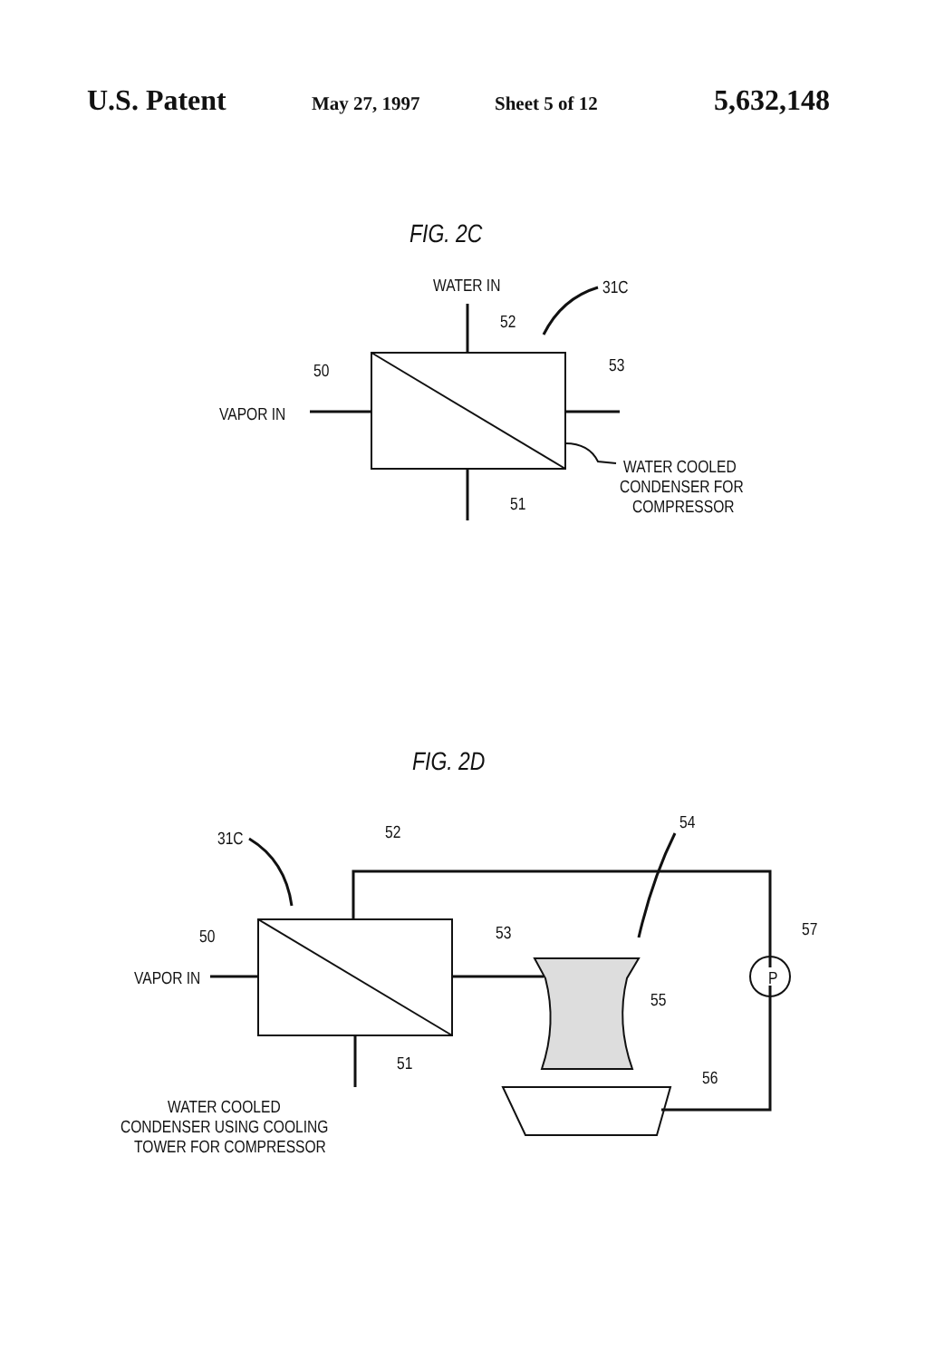U.S. Patent May 27, 1997 Sheet 5 of 12 5,632,148
FIG. 2C
WATER IN
31C
52
50
53
VAPOR IN
51
WATER COOLED
CONDENSER FOR
COMPRESSOR
FIG. 2D
31C
52
54
50
53
57
VAPOR IN
55
P
51
56
WATER COOLED
CONDENSER USING COOLING
TOWER FOR COMPRESSOR